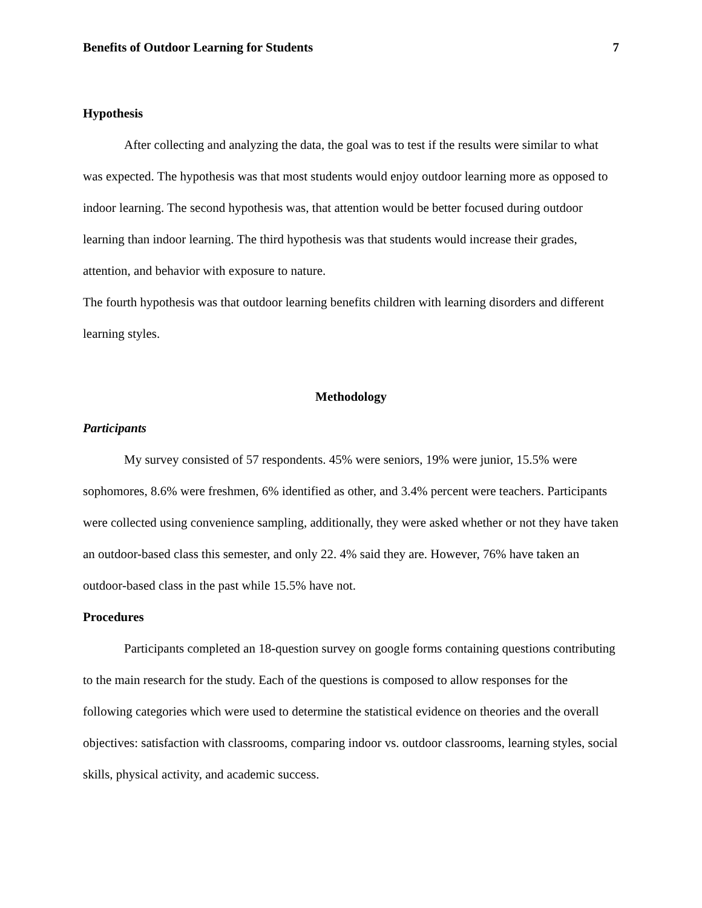Benefits of Outdoor Learning for Students 7
Hypothesis
After collecting and analyzing the data, the goal was to test if the results were similar to what was expected. The hypothesis was that most students would enjoy outdoor learning more as opposed to indoor learning. The second hypothesis was, that attention would be better focused during outdoor learning than indoor learning. The third hypothesis was that students would increase their grades, attention, and behavior with exposure to nature.
The fourth hypothesis was that outdoor learning benefits children with learning disorders and different learning styles.
Methodology
Participants
My survey consisted of 57 respondents. 45% were seniors, 19% were junior, 15.5% were sophomores, 8.6% were freshmen, 6% identified as other, and 3.4% percent were teachers. Participants were collected using convenience sampling, additionally, they were asked whether or not they have taken an outdoor-based class this semester, and only 22. 4% said they are. However, 76% have taken an outdoor-based class in the past while 15.5% have not.
Procedures
Participants completed an 18-question survey on google forms containing questions contributing to the main research for the study. Each of the questions is composed to allow responses for the following categories which were used to determine the statistical evidence on theories and the overall objectives: satisfaction with classrooms, comparing indoor vs. outdoor classrooms, learning styles, social skills, physical activity, and academic success.